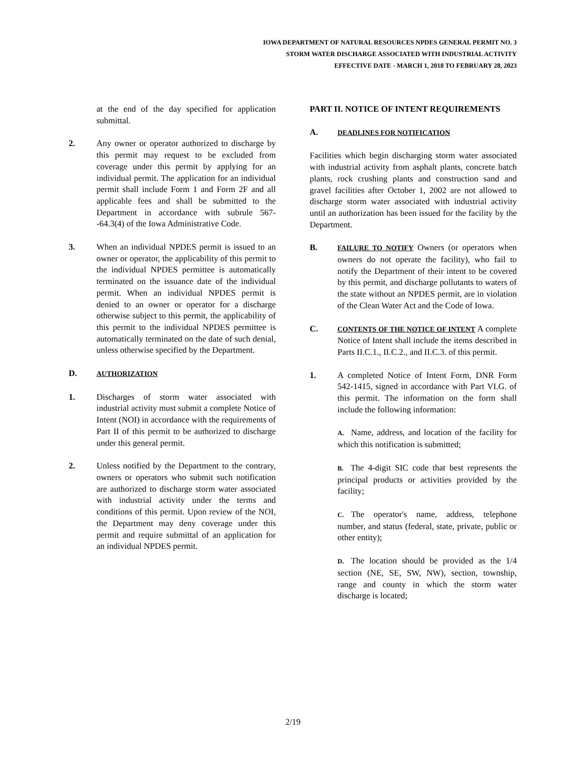IOWA DEPARTMENT OF NATURAL RESOURCES NPDES GENERAL PERMIT NO. 3
STORM WATER DISCHARGE ASSOCIATED WITH INDUSTRIAL ACTIVITY
EFFECTIVE DATE - MARCH 1, 2018 TO FEBRUARY 28, 2023
at the end of the day specified for application submittal.
2. Any owner or operator authorized to discharge by this permit may request to be excluded from coverage under this permit by applying for an individual permit. The application for an individual permit shall include Form 1 and Form 2F and all applicable fees and shall be submitted to the Department in accordance with subrule 567--64.3(4) of the Iowa Administrative Code.
3. When an individual NPDES permit is issued to an owner or operator, the applicability of this permit to the individual NPDES permittee is automatically terminated on the issuance date of the individual permit. When an individual NPDES permit is denied to an owner or operator for a discharge otherwise subject to this permit, the applicability of this permit to the individual NPDES permittee is automatically terminated on the date of such denial, unless otherwise specified by the Department.
D.
AUTHORIZATION
1. Discharges of storm water associated with industrial activity must submit a complete Notice of Intent (NOI) in accordance with the requirements of Part II of this permit to be authorized to discharge under this general permit.
2. Unless notified by the Department to the contrary, owners or operators who submit such notification are authorized to discharge storm water associated with industrial activity under the terms and conditions of this permit. Upon review of the NOI, the Department may deny coverage under this permit and require submittal of an application for an individual NPDES permit.
PART II. NOTICE OF INTENT REQUIREMENTS
A.
DEADLINES FOR NOTIFICATION
Facilities which begin discharging storm water associated with industrial activity from asphalt plants, concrete batch plants, rock crushing plants and construction sand and gravel facilities after October 1, 2002 are not allowed to discharge storm water associated with industrial activity until an authorization has been issued for the facility by the Department.
B.
FAILURE TO NOTIFY Owners (or operators when owners do not operate the facility), who fail to notify the Department of their intent to be covered by this permit, and discharge pollutants to waters of the state without an NPDES permit, are in violation of the Clean Water Act and the Code of Iowa.
C.
CONTENTS OF THE NOTICE OF INTENT A complete Notice of Intent shall include the items described in Parts II.C.1., II.C.2., and II.C.3. of this permit.
1. A completed Notice of Intent Form, DNR Form 542-1415, signed in accordance with Part VI.G. of this permit. The information on the form shall include the following information:
A. Name, address, and location of the facility for which this notification is submitted;
B. The 4-digit SIC code that best represents the principal products or activities provided by the facility;
C. The operator's name, address, telephone number, and status (federal, state, private, public or other entity);
D. The location should be provided as the 1/4 section (NE, SE, SW, NW), section, township, range and county in which the storm water discharge is located;
2/19